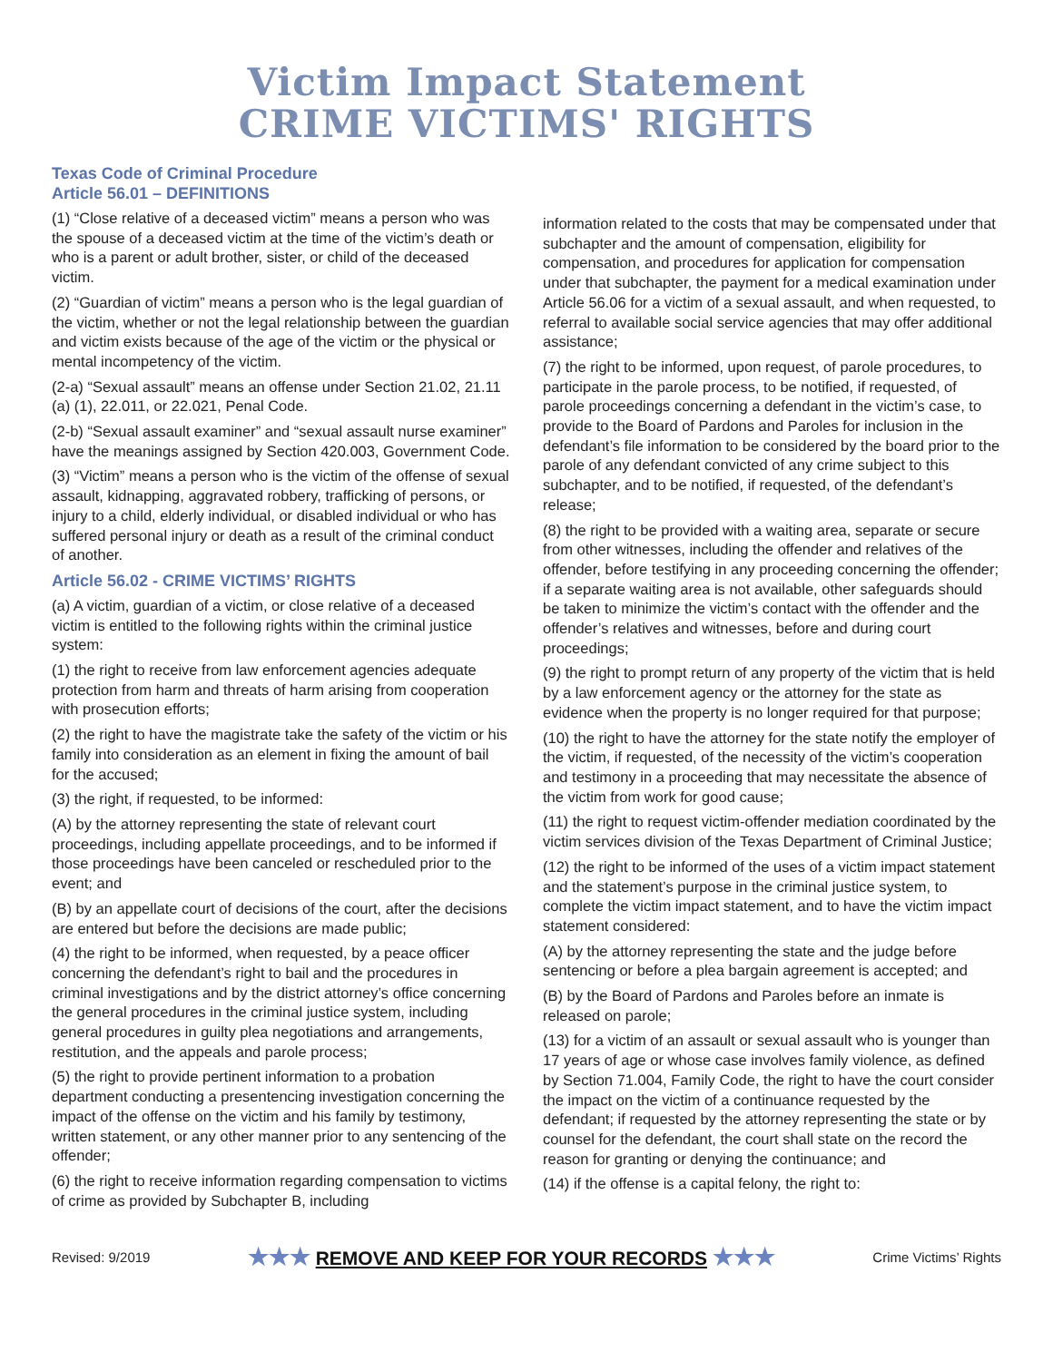Victim Impact Statement
CRIME VICTIMS' RIGHTS
Texas Code of Criminal Procedure
Article 56.01 – DEFINITIONS
(1) “Close relative of a deceased victim” means a person who was the spouse of a deceased victim at the time of the victim’s death or who is a parent or adult brother, sister, or child of the deceased victim.
(2) “Guardian of victim” means a person who is the legal guardian of the victim, whether or not the legal relationship between the guardian and victim exists because of the age of the victim or the physical or mental incompetency of the victim.
(2-a) “Sexual assault” means an offense under Section 21.02, 21.11 (a) (1), 22.011, or 22.021, Penal Code.
(2-b) “Sexual assault examiner” and “sexual assault nurse examiner” have the meanings assigned by Section 420.003, Government Code.
(3) “Victim” means a person who is the victim of the offense of sexual assault, kidnapping, aggravated robbery, trafficking of persons, or injury to a child, elderly individual, or disabled individual or who has suffered personal injury or death as a result of the criminal conduct of another.
Article 56.02 - CRIME VICTIMS’ RIGHTS
(a) A victim, guardian of a victim, or close relative of a deceased victim is entitled to the following rights within the criminal justice system:
(1) the right to receive from law enforcement agencies adequate protection from harm and threats of harm arising from cooperation with prosecution efforts;
(2) the right to have the magistrate take the safety of the victim or his family into consideration as an element in fixing the amount of bail for the accused;
(3) the right, if requested, to be informed:
(A) by the attorney representing the state of relevant court proceedings, including appellate proceedings, and to be informed if those proceedings have been canceled or rescheduled prior to the event; and
(B) by an appellate court of decisions of the court, after the decisions are entered but before the decisions are made public;
(4) the right to be informed, when requested, by a peace officer concerning the defendant’s right to bail and the procedures in criminal investigations and by the district attorney’s office concerning the general procedures in the criminal justice system, including general procedures in guilty plea negotiations and arrangements, restitution, and the appeals and parole process;
(5) the right to provide pertinent information to a probation department conducting a presentencing investigation concerning the impact of the offense on the victim and his family by testimony, written statement, or any other manner prior to any sentencing of the offender;
(6) the right to receive information regarding compensation to victims of crime as provided by Subchapter B, including
information related to the costs that may be compensated under that subchapter and the amount of compensation, eligibility for compensation, and procedures for application for compensation under that subchapter, the payment for a medical examination under Article 56.06 for a victim of a sexual assault, and when requested, to referral to available social service agencies that may offer additional assistance;
(7) the right to be informed, upon request, of parole procedures, to participate in the parole process, to be notified, if requested, of parole proceedings concerning a defendant in the victim’s case, to provide to the Board of Pardons and Paroles for inclusion in the defendant’s file information to be considered by the board prior to the parole of any defendant convicted of any crime subject to this subchapter, and to be notified, if requested, of the defendant’s release;
(8) the right to be provided with a waiting area, separate or secure from other witnesses, including the offender and relatives of the offender, before testifying in any proceeding concerning the offender; if a separate waiting area is not available, other safeguards should be taken to minimize the victim’s contact with the offender and the offender’s relatives and witnesses, before and during court proceedings;
(9) the right to prompt return of any property of the victim that is held by a law enforcement agency or the attorney for the state as evidence when the property is no longer required for that purpose;
(10) the right to have the attorney for the state notify the employer of the victim, if requested, of the necessity of the victim’s cooperation and testimony in a proceeding that may necessitate the absence of the victim from work for good cause;
(11) the right to request victim-offender mediation coordinated by the victim services division of the Texas Department of Criminal Justice;
(12) the right to be informed of the uses of a victim impact statement and the statement’s purpose in the criminal justice system, to complete the victim impact statement, and to have the victim impact statement considered:
(A) by the attorney representing the state and the judge before sentencing or before a plea bargain agreement is accepted; and
(B) by the Board of Pardons and Paroles before an inmate is released on parole;
(13) for a victim of an assault or sexual assault who is younger than 17 years of age or whose case involves family violence, as defined by Section 71.004, Family Code, the right to have the court consider the impact on the victim of a continuance requested by the defendant; if requested by the attorney representing the state or by counsel for the defendant, the court shall state on the record the reason for granting or denying the continuance; and
(14) if the offense is a capital felony, the right to:
Revised: 9/2019 ★★★ REMOVE AND KEEP FOR YOUR RECORDS ★★★ Crime Victims’ Rights